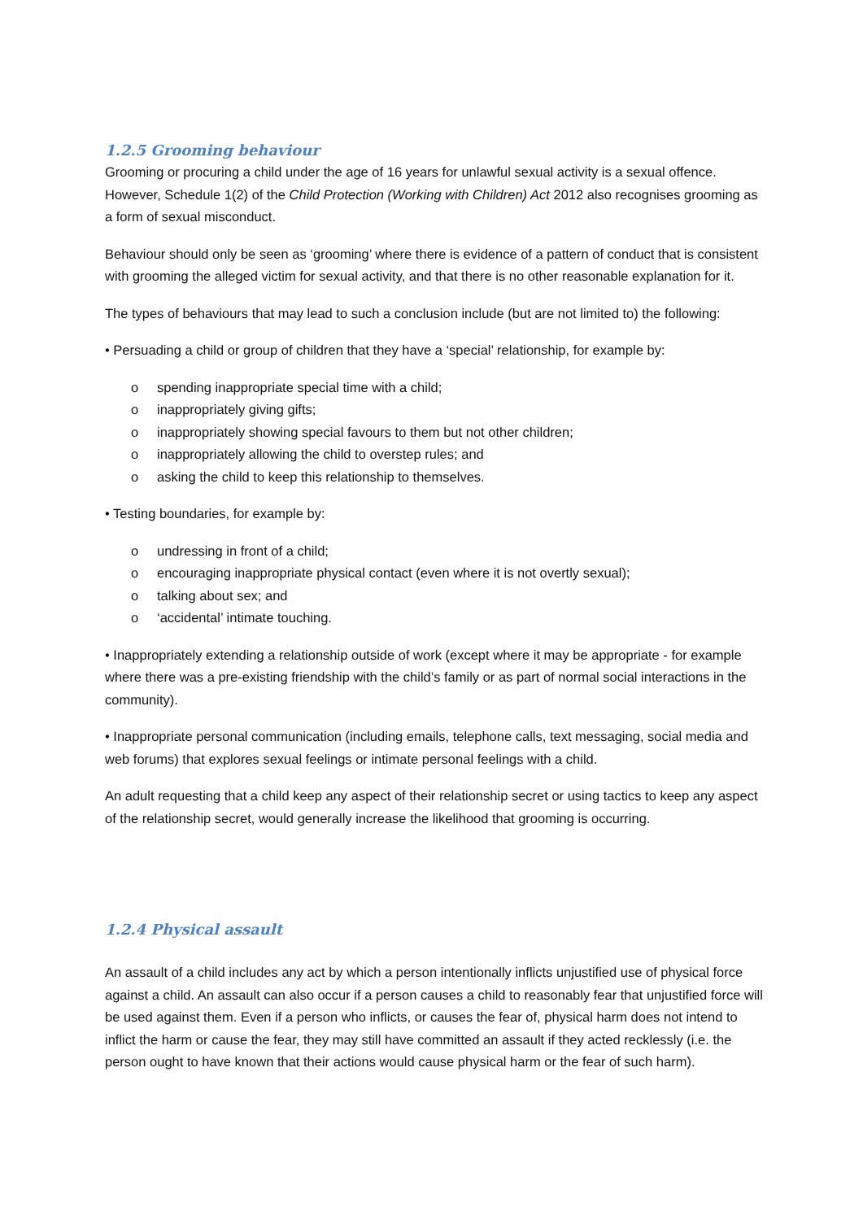1.2.5 Grooming behaviour
Grooming or procuring a child under the age of 16 years for unlawful sexual activity is a sexual offence. However, Schedule 1(2) of the Child Protection (Working with Children) Act 2012 also recognises grooming as a form of sexual misconduct.
Behaviour should only be seen as ‘grooming’ where there is evidence of a pattern of conduct that is consistent with grooming the alleged victim for sexual activity, and that there is no other reasonable explanation for it.
The types of behaviours that may lead to such a conclusion include (but are not limited to) the following:
• Persuading a child or group of children that they have a ‘special’ relationship, for example by:
o spending inappropriate special time with a child;
o inappropriately giving gifts;
o inappropriately showing special favours to them but not other children;
o inappropriately allowing the child to overstep rules; and
o asking the child to keep this relationship to themselves.
• Testing boundaries, for example by:
o undressing in front of a child;
o encouraging inappropriate physical contact (even where it is not overtly sexual);
o talking about sex; and
o ‘accidental’ intimate touching.
• Inappropriately extending a relationship outside of work (except where it may be appropriate - for example where there was a pre-existing friendship with the child’s family or as part of normal social interactions in the community).
• Inappropriate personal communication (including emails, telephone calls, text messaging, social media and web forums) that explores sexual feelings or intimate personal feelings with a child.
An adult requesting that a child keep any aspect of their relationship secret or using tactics to keep any aspect of the relationship secret, would generally increase the likelihood that grooming is occurring.
1.2.4 Physical assault
An assault of a child includes any act by which a person intentionally inflicts unjustified use of physical force against a child. An assault can also occur if a person causes a child to reasonably fear that unjustified force will be used against them. Even if a person who inflicts, or causes the fear of, physical harm does not intend to inflict the harm or cause the fear, they may still have committed an assault if they acted recklessly (i.e. the person ought to have known that their actions would cause physical harm or the fear of such harm).